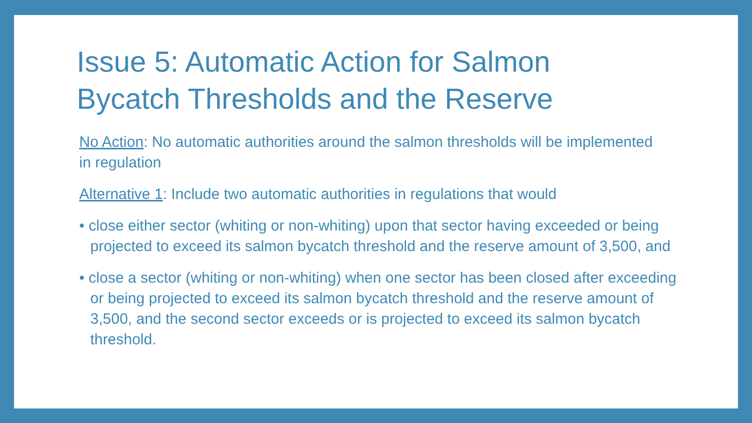Issue 5: Automatic Action for Salmon
Bycatch Thresholds and the Reserve
No Action: No automatic authorities around the salmon thresholds will be implemented in regulation
Alternative 1: Include two automatic authorities in regulations that would
• close either sector (whiting or non-whiting) upon that sector having exceeded or being projected to exceed its salmon bycatch threshold and the reserve amount of 3,500, and
• close a sector (whiting or non-whiting) when one sector has been closed after exceeding or being projected to exceed its salmon bycatch threshold and the reserve amount of 3,500, and the second sector exceeds or is projected to exceed its salmon bycatch threshold.